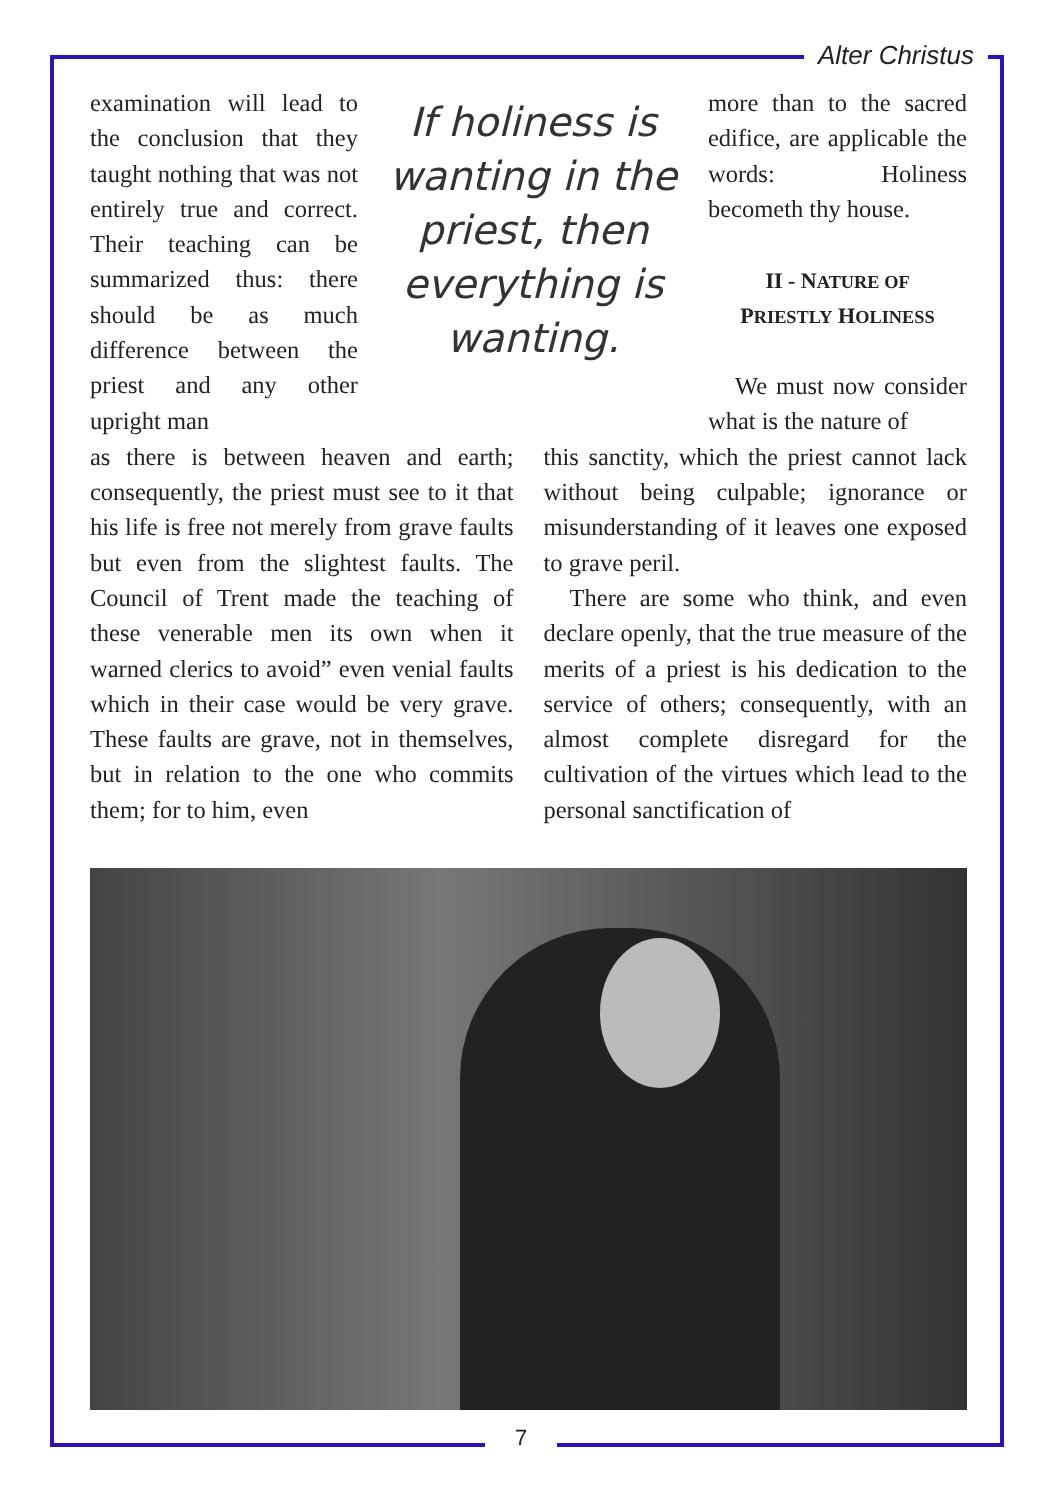Alter Christus
examination will lead to the conclusion that they taught nothing that was not entirely true and correct. Their teaching can be summarized thus: there should be as much difference between the priest and any other upright man
If holiness is wanting in the priest, then everything is wanting.
more than to the sacred edifice, are applicable the words: Holiness becometh thy house.
II - NATURE OF
PRIESTLY HOLINESS
We must now consider what is the nature of
as there is between heaven and earth; consequently, the priest must see to it that his life is free not merely from grave faults but even from the slightest faults. The Council of Trent made the teaching of these venerable men its own when it warned clerics to avoid” even venial faults which in their case would be very grave. These faults are grave, not in themselves, but in relation to the one who commits them; for to him, even
this sanctity, which the priest cannot lack without being culpable; ignorance or misunderstanding of it leaves one exposed to grave peril.
There are some who think, and even declare openly, that the true measure of the merits of a priest is his dedication to the service of others; consequently, with an almost complete disregard for the cultivation of the virtues which lead to the personal sanctification of
7